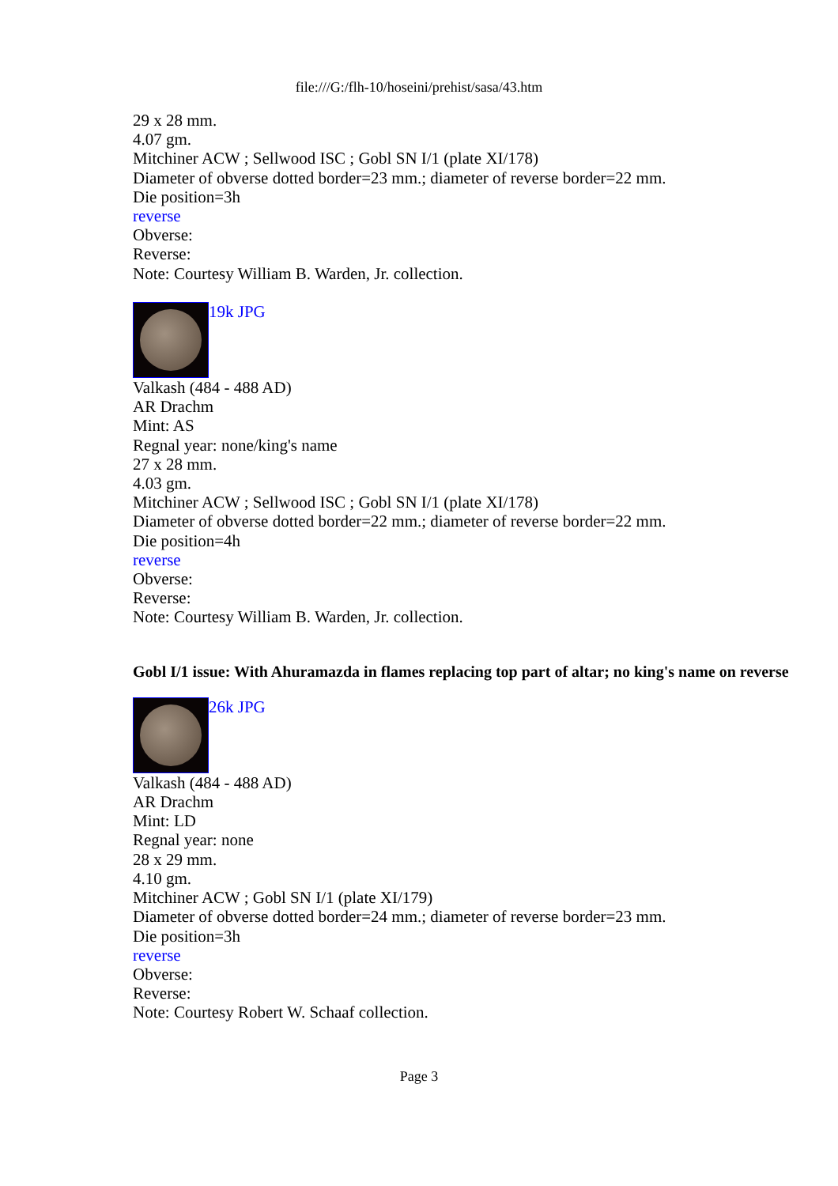file:///G:/flh-10/hoseini/prehist/sasa/43.htm
29 x 28 mm.
4.07 gm.
Mitchiner ACW ; Sellwood ISC ; Gobl SN I/1 (plate XI/178)
Diameter of obverse dotted border=23 mm.; diameter of reverse border=22 mm.
Die position=3h
reverse
Obverse:
Reverse:
Note: Courtesy William B. Warden, Jr. collection.
19k JPG
Valkash (484 - 488 AD)
AR Drachm
Mint: AS
Regnal year: none/king's name
27 x 28 mm.
4.03 gm.
Mitchiner ACW ; Sellwood ISC ; Gobl SN I/1 (plate XI/178)
Diameter of obverse dotted border=22 mm.; diameter of reverse border=22 mm.
Die position=4h
reverse
Obverse:
Reverse:
Note: Courtesy William B. Warden, Jr. collection.
Gobl I/1 issue: With Ahuramazda in flames replacing top part of altar; no king's name on reverse
26k JPG
Valkash (484 - 488 AD)
AR Drachm
Mint: LD
Regnal year: none
28 x 29 mm.
4.10 gm.
Mitchiner ACW ; Gobl SN I/1 (plate XI/179)
Diameter of obverse dotted border=24 mm.; diameter of reverse border=23 mm.
Die position=3h
reverse
Obverse:
Reverse:
Note: Courtesy Robert W. Schaaf collection.
Page 3